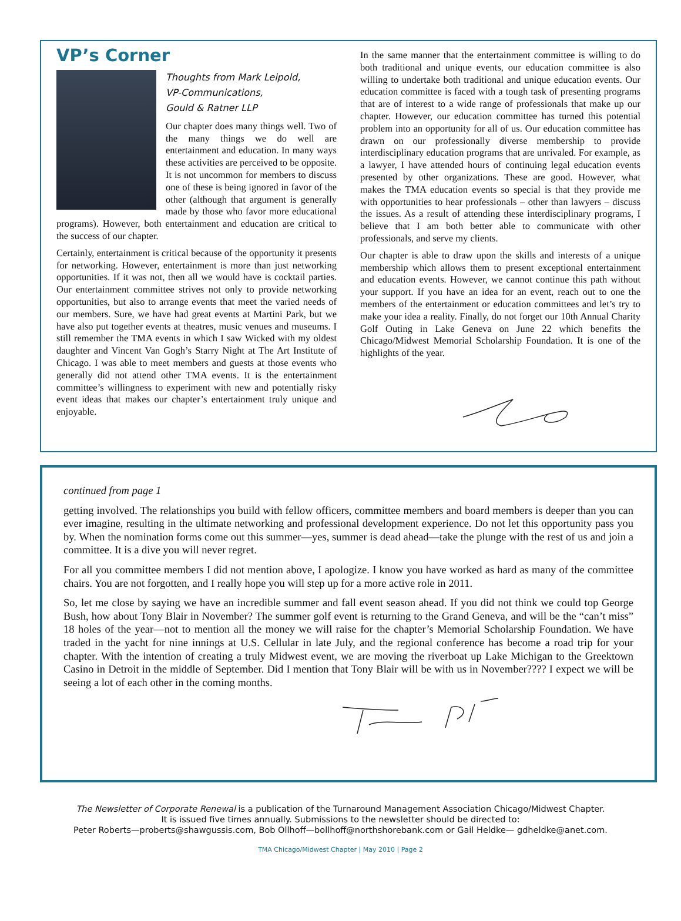VP’s Corner
Thoughts from Mark Leipold,
VP-Communications,
Gould & Ratner LLP
Our chapter does many things well. Two of the many things we do well are entertainment and education. In many ways these activities are perceived to be opposite. It is not uncommon for members to discuss one of these is being ignored in favor of the other (although that argument is generally made by those who favor more educational programs). However, both entertainment and education are critical to the success of our chapter.
Certainly, entertainment is critical because of the opportunity it presents for networking. However, entertainment is more than just networking opportunities. If it was not, then all we would have is cocktail parties. Our entertainment committee strives not only to provide networking opportunities, but also to arrange events that meet the varied needs of our members. Sure, we have had great events at Martini Park, but we have also put together events at theatres, music venues and museums. I still remember the TMA events in which I saw Wicked with my oldest daughter and Vincent Van Gogh’s Starry Night at The Art Institute of Chicago. I was able to meet members and guests at those events who generally did not attend other TMA events. It is the entertainment committee’s willingness to experiment with new and potentially risky event ideas that makes our chapter’s entertainment truly unique and enjoyable.
In the same manner that the entertainment committee is willing to do both traditional and unique events, our education committee is also willing to undertake both traditional and unique education events. Our education committee is faced with a tough task of presenting programs that are of interest to a wide range of professionals that make up our chapter. However, our education committee has turned this potential problem into an opportunity for all of us. Our education committee has drawn on our professionally diverse membership to provide interdisciplinary education programs that are unrivaled. For example, as a lawyer, I have attended hours of continuing legal education events presented by other organizations. These are good. However, what makes the TMA education events so special is that they provide me with opportunities to hear professionals – other than lawyers – discuss the issues. As a result of attending these interdisciplinary programs, I believe that I am both better able to communicate with other professionals, and serve my clients.
Our chapter is able to draw upon the skills and interests of a unique membership which allows them to present exceptional entertainment and education events. However, we cannot continue this path without your support. If you have an idea for an event, reach out to one the members of the entertainment or education committees and let’s try to make your idea a reality. Finally, do not forget our 10th Annual Charity Golf Outing in Lake Geneva on June 22 which benefits the Chicago/Midwest Memorial Scholarship Foundation. It is one of the highlights of the year.
continued from page 1
getting involved. The relationships you build with fellow officers, committee members and board members is deeper than you can ever imagine, resulting in the ultimate networking and professional development experience. Do not let this opportunity pass you by. When the nomination forms come out this summer—yes, summer is dead ahead—take the plunge with the rest of us and join a committee. It is a dive you will never regret.
For all you committee members I did not mention above, I apologize. I know you have worked as hard as many of the committee chairs. You are not forgotten, and I really hope you will step up for a more active role in 2011.
So, let me close by saying we have an incredible summer and fall event season ahead. If you did not think we could top George Bush, how about Tony Blair in November? The summer golf event is returning to the Grand Geneva, and will be the “can’t miss” 18 holes of the year—not to mention all the money we will raise for the chapter’s Memorial Scholarship Foundation. We have traded in the yacht for nine innings at U.S. Cellular in late July, and the regional conference has become a road trip for your chapter. With the intention of creating a truly Midwest event, we are moving the riverboat up Lake Michigan to the Greektown Casino in Detroit in the middle of September. Did I mention that Tony Blair will be with us in November???? I expect we will be seeing a lot of each other in the coming months.
The Newsletter of Corporate Renewal is a publication of the Turnaround Management Association Chicago/Midwest Chapter.
It is issued five times annually. Submissions to the newsletter should be directed to:
Peter Roberts—proberts@shawgussis.com, Bob Ollhoff—bollhoff@northshorebank.com or Gail Heldke— gdheldke@anet.com.
TMA Chicago/Midwest Chapter | May 2010 | Page 2